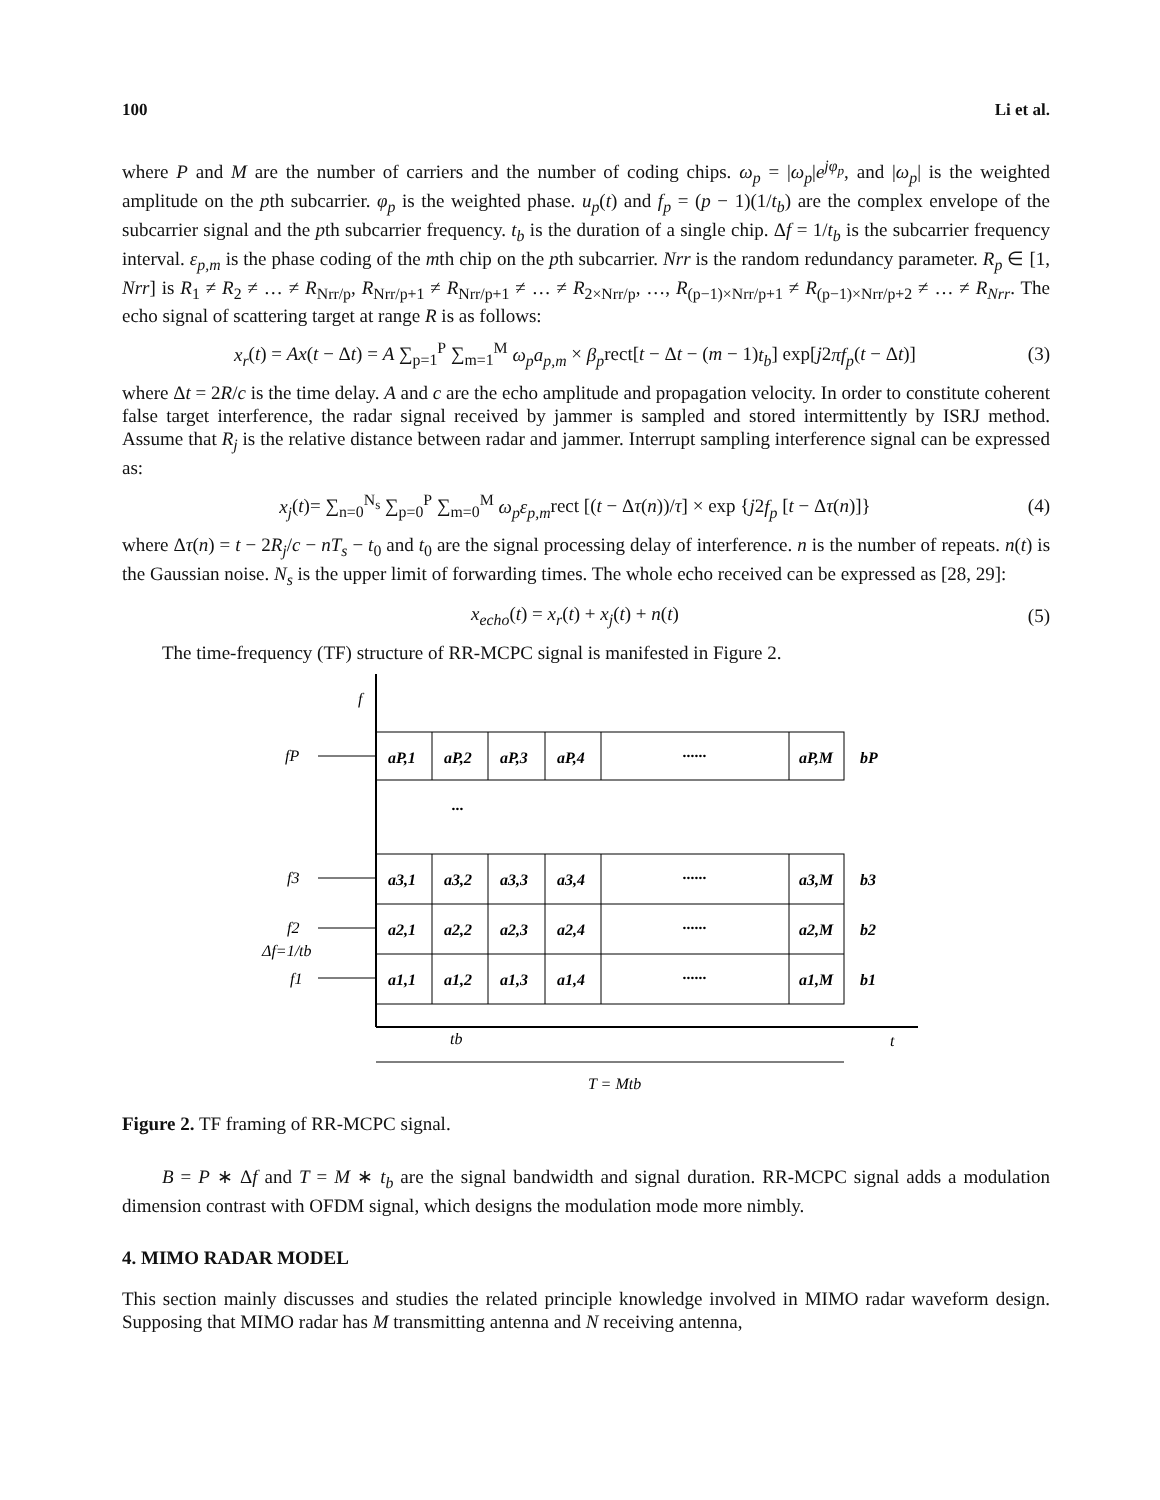100 Li et al.
where P and M are the number of carriers and the number of coding chips. ω<sub>p</sub> = |ω<sub>p</sub>|e<sup>jφ<sub>p</sub></sup>, and |ω<sub>p</sub>| is the weighted amplitude on the pth subcarrier. φ<sub>p</sub> is the weighted phase. u<sub>p</sub>(t) and f<sub>p</sub> = (p − 1)(1/t<sub>b</sub>) are the complex envelope of the subcarrier signal and the pth subcarrier frequency. t<sub>b</sub> is the duration of a single chip. Δf = 1/t<sub>b</sub> is the subcarrier frequency interval. ε<sub>p,m</sub> is the phase coding of the mth chip on the pth subcarrier. Nrr is the random redundancy parameter. R<sub>p</sub> ∈ [1, Nrr] is R<sub>1</sub> ≠ R<sub>2</sub> ≠ … ≠ R<sub>Nrr/p</sub>, R<sub>Nrr/p+1</sub> ≠ R<sub>Nrr/p+1</sub> ≠ … ≠ R<sub>2×Nrr/p</sub>, …, R<sub>(p−1)×Nrr/p+1</sub> ≠ R<sub>(p−1)×Nrr/p+2</sub> ≠ … ≠ R<sub>Nrr</sub>. The echo signal of scattering target at range R is as follows:
x<sub>r</sub>(t) = Ax(t − Δt) = A ∑<sub>p=1</sub><sup>P</sup> ∑<sub>m=1</sub><sup>M</sup> ω<sub>p</sub>a<sub>p,m</sub> × β<sub>p</sub>rect[t − Δt − (m − 1)t<sub>b</sub>] exp[j2πf<sub>p</sub>(t − Δt)] (3)
where Δt = 2R/c is the time delay. A and c are the echo amplitude and propagation velocity. In order to constitute coherent false target interference, the radar signal received by jammer is sampled and stored intermittently by ISRJ method. Assume that R<sub>j</sub> is the relative distance between radar and jammer. Interrupt sampling interference signal can be expressed as:
x<sub>j</sub>(t)= ∑<sub>n=0</sub><sup>N<sub>s</sub></sup> ∑<sub>p=0</sub><sup>P</sup> ∑<sub>m=0</sub><sup>M</sup> ω<sub>p</sub>ε<sub>p,m</sub>rect [(t − Δτ(n))/τ] × exp {j2f<sub>p</sub> [t − Δτ(n)]} (4)
where Δτ(n) = t − 2R<sub>j</sub>/c − nT<sub>s</sub> − t<sub>0</sub> and t<sub>0</sub> are the signal processing delay of interference. n is the number of repeats. n(t) is the Gaussian noise. N<sub>s</sub> is the upper limit of forwarding times. The whole echo received can be expressed as [28, 29]:
x<sub>echo</sub>(t) = x<sub>r</sub>(t) + x<sub>j</sub>(t) + n(t) (5)
The time-frequency (TF) structure of RR-MCPC signal is manifested in Figure 2.
f
t
fP
f3
f2
Δf=1/tb
f1
aP,1
aP,2
aP,3
aP,4
......
aP,M
bP
...
a3,1
a3,2
a3,3
a3,4
......
a3,M
b3
a2,1
a2,2
a2,3
a2,4
......
a2,M
b2
a1,1
a1,2
a1,3
a1,4
......
a1,M
b1
tb
T = Mtb
Figure 2. TF framing of RR-MCPC signal.
B = P ∗ Δf and T = M ∗ t<sub>b</sub> are the signal bandwidth and signal duration. RR-MCPC signal adds a modulation dimension contrast with OFDM signal, which designs the modulation mode more nimbly.
4. MIMO RADAR MODEL
This section mainly discusses and studies the related principle knowledge involved in MIMO radar waveform design. Supposing that MIMO radar has M transmitting antenna and N receiving antenna,